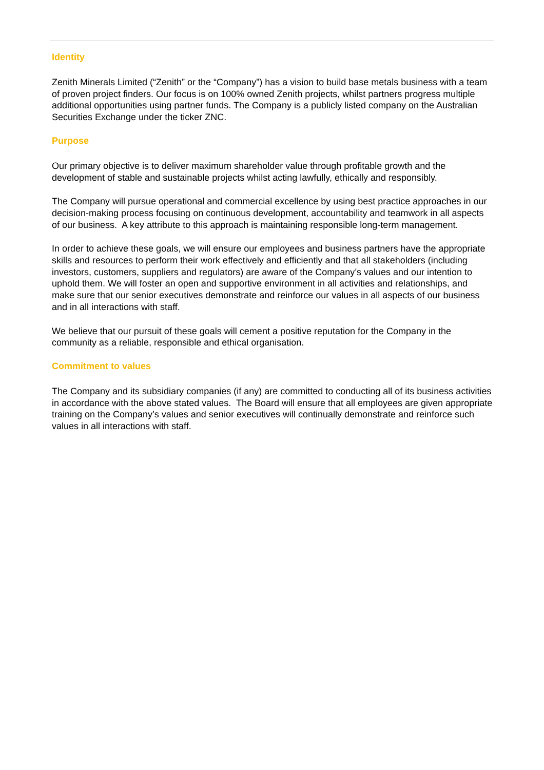Identity
Zenith Minerals Limited (“Zenith” or the “Company”) has a vision to build base metals business with a team of proven project finders. Our focus is on 100% owned Zenith projects, whilst partners progress multiple additional opportunities using partner funds. The Company is a publicly listed company on the Australian Securities Exchange under the ticker ZNC.
Purpose
Our primary objective is to deliver maximum shareholder value through profitable growth and the development of stable and sustainable projects whilst acting lawfully, ethically and responsibly.
The Company will pursue operational and commercial excellence by using best practice approaches in our decision-making process focusing on continuous development, accountability and teamwork in all aspects of our business. A key attribute to this approach is maintaining responsible long-term management.
In order to achieve these goals, we will ensure our employees and business partners have the appropriate skills and resources to perform their work effectively and efficiently and that all stakeholders (including investors, customers, suppliers and regulators) are aware of the Company’s values and our intention to uphold them. We will foster an open and supportive environment in all activities and relationships, and make sure that our senior executives demonstrate and reinforce our values in all aspects of our business and in all interactions with staff.
We believe that our pursuit of these goals will cement a positive reputation for the Company in the community as a reliable, responsible and ethical organisation.
Commitment to values
The Company and its subsidiary companies (if any) are committed to conducting all of its business activities in accordance with the above stated values. The Board will ensure that all employees are given appropriate training on the Company’s values and senior executives will continually demonstrate and reinforce such values in all interactions with staff.